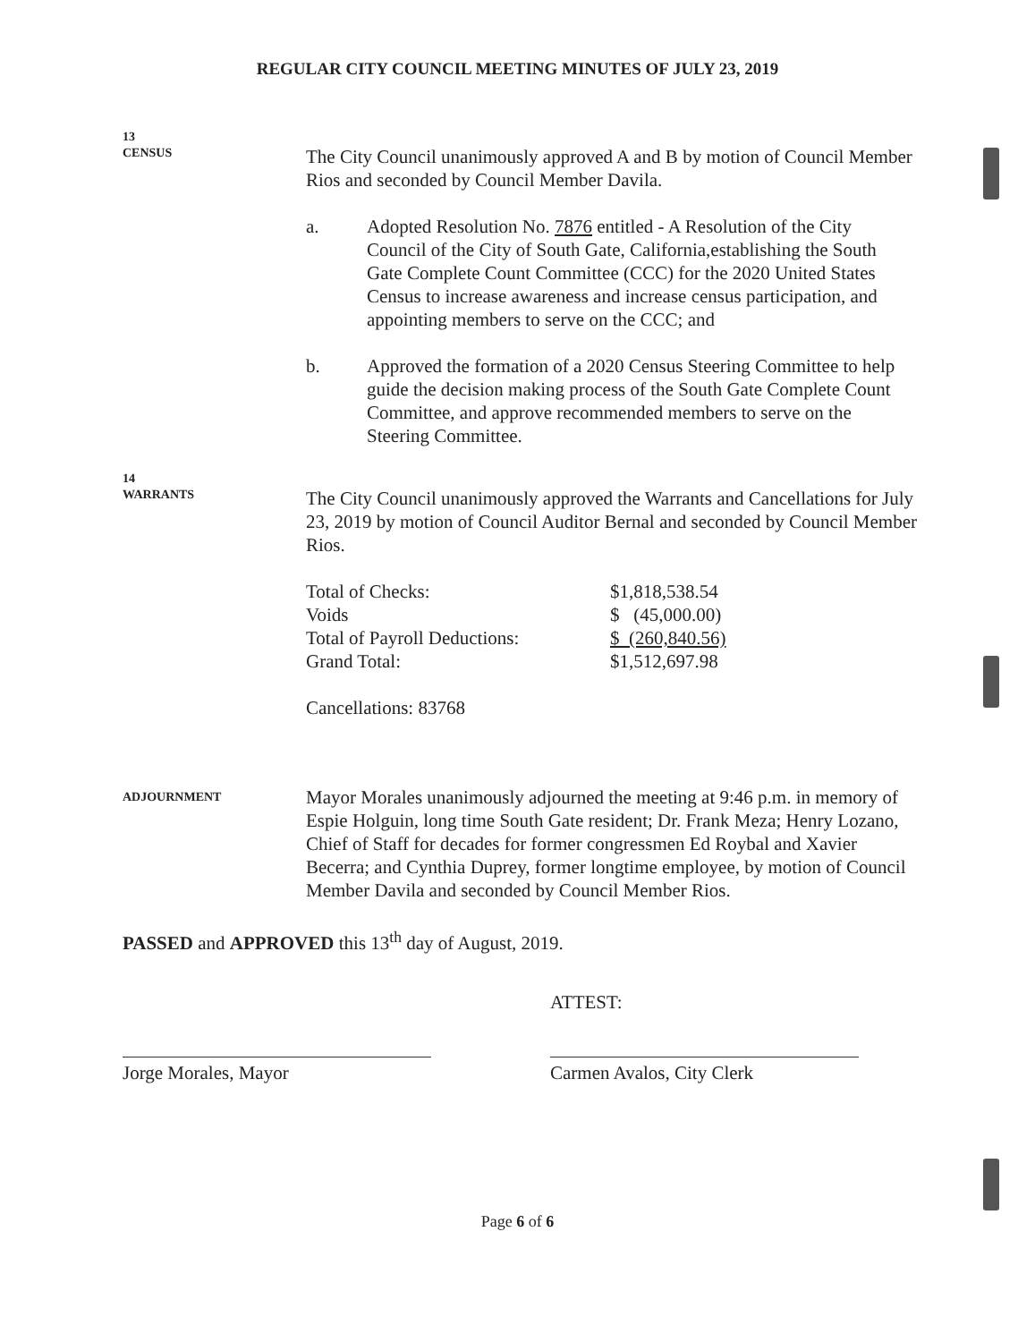REGULAR CITY COUNCIL MEETING MINUTES OF JULY 23, 2019
13
CENSUS
The City Council unanimously approved A and B by motion of Council Member Rios and seconded by Council Member Davila.
a. Adopted Resolution No. 7876 entitled - A Resolution of the City Council of the City of South Gate, California,establishing the South Gate Complete Count Committee (CCC) for the 2020 United States Census to increase awareness and increase census participation, and appointing members to serve on the CCC; and
b. Approved the formation of a 2020 Census Steering Committee to help guide the decision making process of the South Gate Complete Count Committee, and approve recommended members to serve on the Steering Committee.
14
WARRANTS
The City Council unanimously approved the Warrants and Cancellations for July 23, 2019 by motion of Council Auditor Bernal and seconded by Council Member Rios.
| Total of Checks: | $1,818,538.54 |
| Voids | $ (45,000.00) |
| Total of Payroll Deductions: | $ (260,840.56) |
| Grand Total: | $1,512,697.98 |
Cancellations: 83768
ADJOURNMENT
Mayor Morales unanimously adjourned the meeting at 9:46 p.m. in memory of Espie Holguin, long time South Gate resident; Dr. Frank Meza; Henry Lozano, Chief of Staff for decades for former congressmen Ed Roybal and Xavier Becerra; and Cynthia Duprey, former longtime employee, by motion of Council Member Davila and seconded by Council Member Rios.
PASSED and APPROVED this 13<sup>th</sup> day of August, 2019.
Jorge Morales, Mayor
ATTEST:
Carmen Avalos, City Clerk
Page 6 of 6